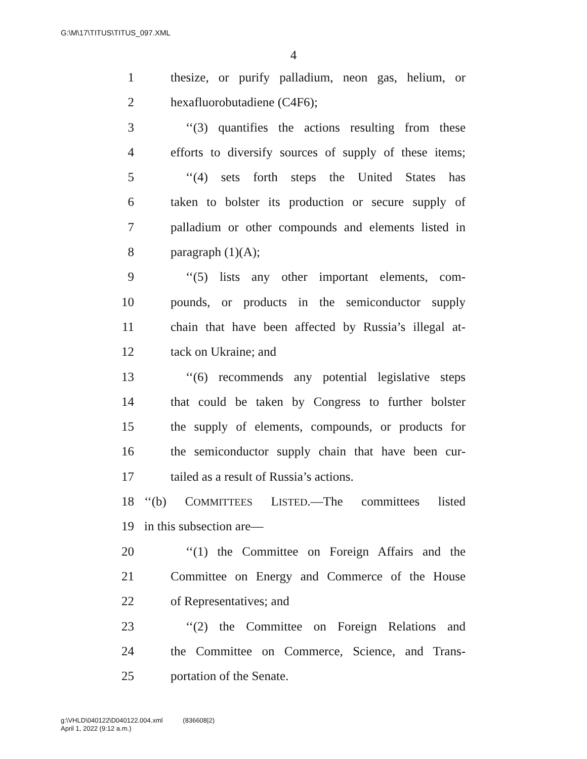G:\M\17\TITUS\TITUS_097.XML
4
1 thesize, or purify palladium, neon gas, helium, or
2 hexafluorobutadiene (C4F6);
3 ‘‘(3) quantifies the actions resulting from these
4 efforts to diversify sources of supply of these items;
5 ‘‘(4) sets forth steps the United States has
6 taken to bolster its production or secure supply of
7 palladium or other compounds and elements listed in
8 paragraph (1)(A);
9 ‘‘(5) lists any other important elements, com-
10 pounds, or products in the semiconductor supply
11 chain that have been affected by Russia’s illegal at-
12 tack on Ukraine; and
13 ‘‘(6) recommends any potential legislative steps
14 that could be taken by Congress to further bolster
15 the supply of elements, compounds, or products for
16 the semiconductor supply chain that have been cur-
17 tailed as a result of Russia’s actions.
18 ‘‘(b) COMMITTEES LISTED.—The committees listed
19 in this subsection are—
20 ‘‘(1) the Committee on Foreign Affairs and the
21 Committee on Energy and Commerce of the House
22 of Representatives; and
23 ‘‘(2) the Committee on Foreign Relations and
24 the Committee on Commerce, Science, and Trans-
25 portation of the Senate.
g:\VHLD\040122\D040122.004.xml (836608|2)
April 1, 2022 (9:12 a.m.)